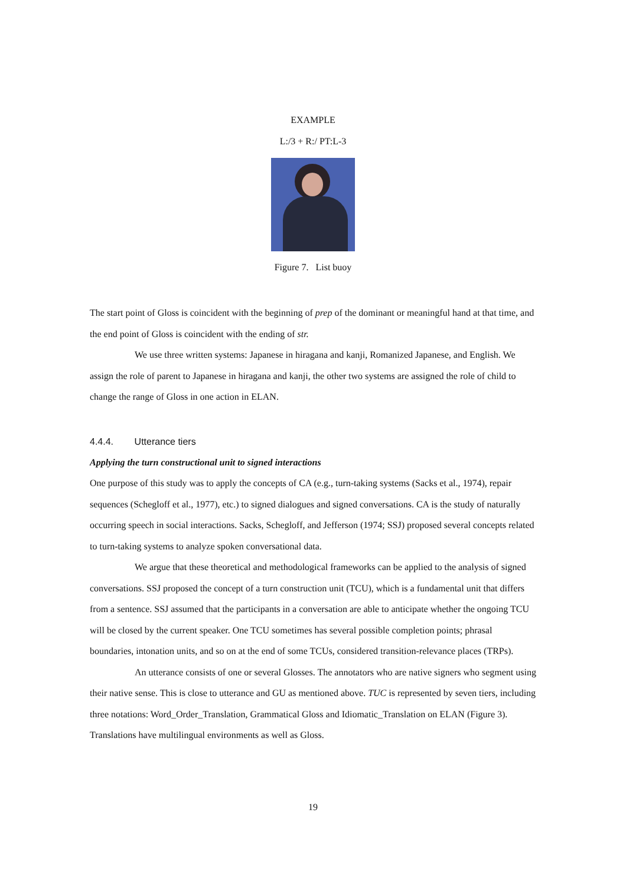EXAMPLE
L:/3 + R:/ PT:L-3
Figure 7. List buoy
The start point of Gloss is coincident with the beginning of prep of the dominant or meaningful hand at that time, and the end point of Gloss is coincident with the ending of str.
We use three written systems: Japanese in hiragana and kanji, Romanized Japanese, and English. We assign the role of parent to Japanese in hiragana and kanji, the other two systems are assigned the role of child to change the range of Gloss in one action in ELAN.
4.4.4. Utterance tiers
Applying the turn constructional unit to signed interactions
One purpose of this study was to apply the concepts of CA (e.g., turn-taking systems (Sacks et al., 1974), repair sequences (Schegloff et al., 1977), etc.) to signed dialogues and signed conversations. CA is the study of naturally occurring speech in social interactions. Sacks, Schegloff, and Jefferson (1974; SSJ) proposed several concepts related to turn-taking systems to analyze spoken conversational data.
We argue that these theoretical and methodological frameworks can be applied to the analysis of signed conversations. SSJ proposed the concept of a turn construction unit (TCU), which is a fundamental unit that differs from a sentence. SSJ assumed that the participants in a conversation are able to anticipate whether the ongoing TCU will be closed by the current speaker. One TCU sometimes has several possible completion points; phrasal boundaries, intonation units, and so on at the end of some TCUs, considered transition-relevance places (TRPs).
An utterance consists of one or several Glosses. The annotators who are native signers who segment using their native sense. This is close to utterance and GU as mentioned above. TUC is represented by seven tiers, including three notations: Word_Order_Translation, Grammatical Gloss and Idiomatic_Translation on ELAN (Figure 3). Translations have multilingual environments as well as Gloss.
19